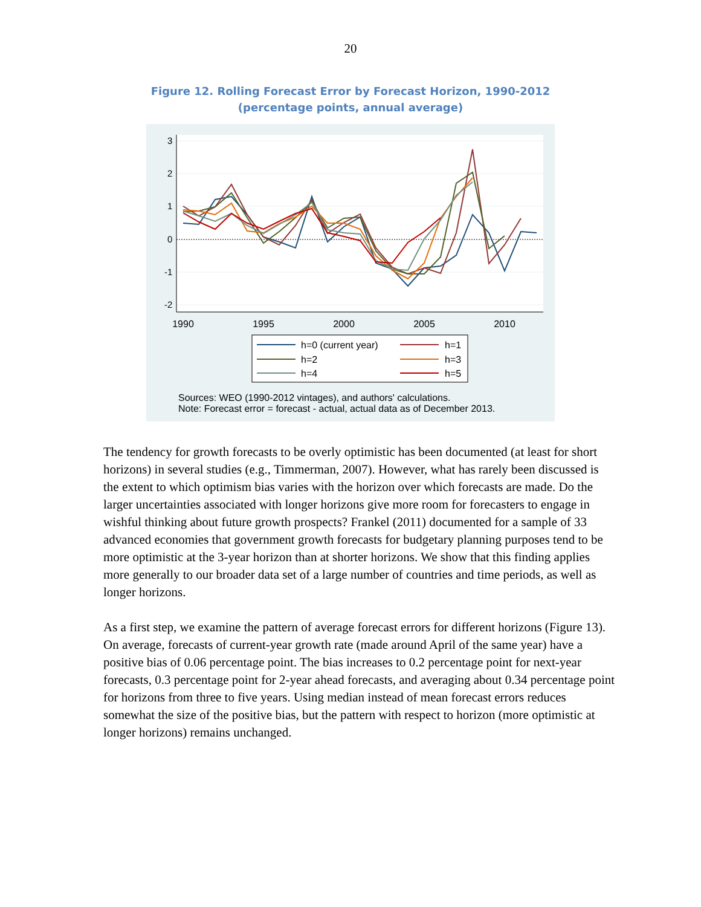20
Figure 12. Rolling Forecast Error by Forecast Horizon, 1990-2012
(percentage points, annual average)
1990
1995
2000
2005
2010
3
2
1
0
-1
-2
h=0 (current year)
h=1
h=2
h=3
h=4
h=5
Sources: WEO (1990-2012 vintages), and authors' calculations.
Note: Forecast error = forecast - actual, actual data as of December 2013.
The tendency for growth forecasts to be overly optimistic has been documented (at least for short horizons) in several studies (e.g., Timmerman, 2007). However, what has rarely been discussed is the extent to which optimism bias varies with the horizon over which forecasts are made. Do the larger uncertainties associated with longer horizons give more room for forecasters to engage in wishful thinking about future growth prospects? Frankel (2011) documented for a sample of 33 advanced economies that government growth forecasts for budgetary planning purposes tend to be more optimistic at the 3-year horizon than at shorter horizons. We show that this finding applies more generally to our broader data set of a large number of countries and time periods, as well as longer horizons.
As a first step, we examine the pattern of average forecast errors for different horizons (Figure 13). On average, forecasts of current-year growth rate (made around April of the same year) have a positive bias of 0.06 percentage point. The bias increases to 0.2 percentage point for next-year forecasts, 0.3 percentage point for 2-year ahead forecasts, and averaging about 0.34 percentage point for horizons from three to five years. Using median instead of mean forecast errors reduces somewhat the size of the positive bias, but the pattern with respect to horizon (more optimistic at longer horizons) remains unchanged.